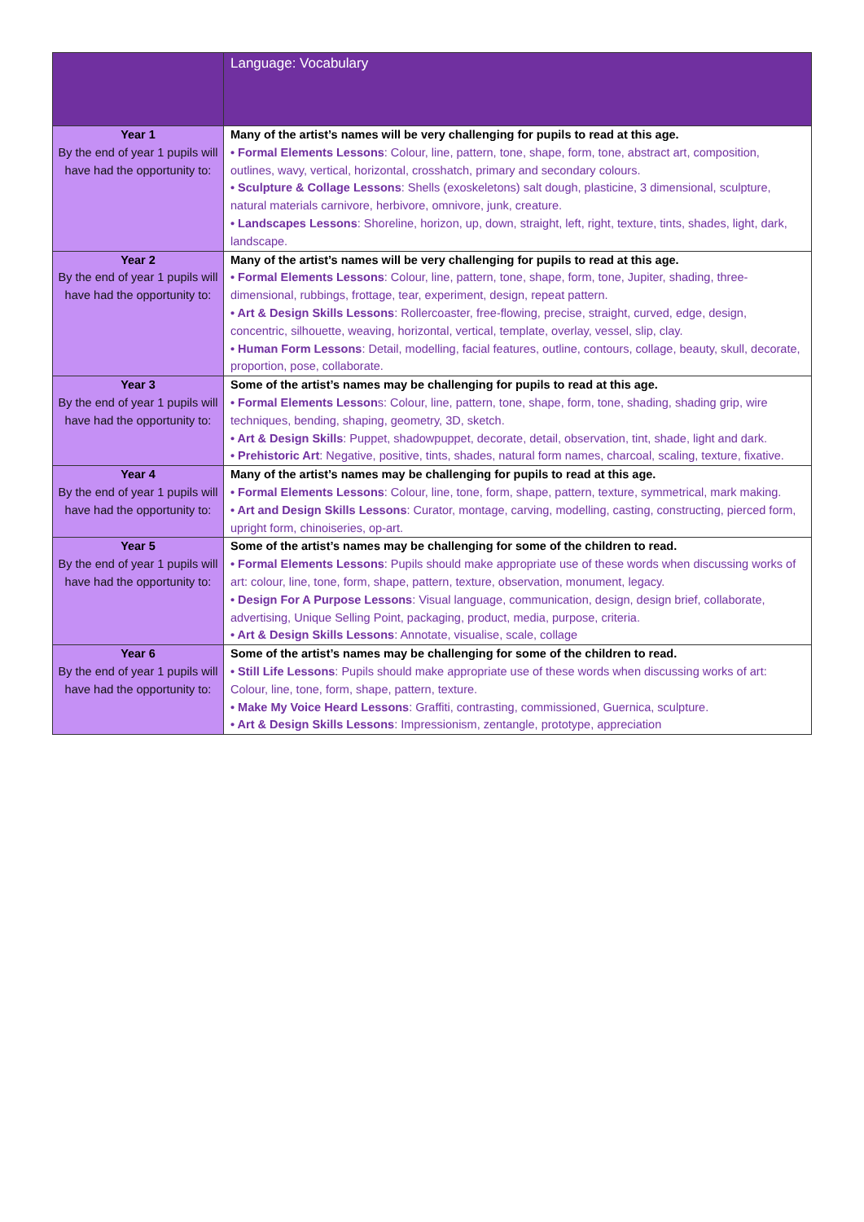| | Language: Vocabulary |
| Year 1 By the end of year 1 pupils will have had the opportunity to: | Many of the artist’s names will be very challenging for pupils to read at this age. • Formal Elements Lessons : Colour, line, pattern, tone, shape, form, tone, abstract art, composition, outlines, wavy, vertical, horizontal, crosshatch, primary and secondary colours. • Sculpture & Collage Lessons : Shells (exoskeletons) salt dough, plasticine, 3 dimensional, sculpture, natural materials carnivore, herbivore, omnivore, junk, creature. • Landscapes Lessons : Shoreline, horizon, up, down, straight, left, right, texture, tints, shades, light, dark, landscape. |
| Year 2 By the end of year 1 pupils will have had the opportunity to: | Many of the artist’s names will be very challenging for pupils to read at this age. • Formal Elements Lessons : Colour, line, pattern, tone, shape, form, tone, Jupiter, shading, three-dimensional, rubbings, frottage, tear, experiment, design, repeat pattern. • Art & Design Skills Lessons : Rollercoaster, free-flowing, precise, straight, curved, edge, design, concentric, silhouette, weaving, horizontal, vertical, template, overlay, vessel, slip, clay. • Human Form Lessons : Detail, modelling, facial features, outline, contours, collage, beauty, skull, decorate, proportion, pose, collaborate. |
| Year 3 By the end of year 1 pupils will have had the opportunity to: | Some of the artist’s names may be challenging for pupils to read at this age. • Formal Elements Lesson s: Colour, line, pattern, tone, shape, form, tone, shading, shading grip, wire techniques, bending, shaping, geometry, 3D, sketch. • Art & Design Skills : Puppet, shadowpuppet, decorate, detail, observation, tint, shade, light and dark. • Prehistoric Art : Negative, positive, tints, shades, natural form names, charcoal, scaling, texture, fixative. |
| Year 4 By the end of year 1 pupils will have had the opportunity to: | Many of the artist’s names may be challenging for pupils to read at this age. • Formal Elements Lessons : Colour, line, tone, form, shape, pattern, texture, symmetrical, mark making. • Art and Design Skills Lessons : Curator, montage, carving, modelling, casting, constructing, pierced form, upright form, chinoiseries, op-art. |
| Year 5 By the end of year 1 pupils will have had the opportunity to: | Some of the artist’s names may be challenging for some of the children to read. • Formal Elements Lessons : Pupils should make appropriate use of these words when discussing works of art: colour, line, tone, form, shape, pattern, texture, observation, monument, legacy. • Design For A Purpose Lessons : Visual language, communication, design, design brief, collaborate, advertising, Unique Selling Point, packaging, product, media, purpose, criteria. • Art & Design Skills Lessons : Annotate, visualise, scale, collage |
| Year 6 By the end of year 1 pupils will have had the opportunity to: | Some of the artist’s names may be challenging for some of the children to read. • Still Life Lessons : Pupils should make appropriate use of these words when discussing works of art: Colour, line, tone, form, shape, pattern, texture. • Make My Voice Heard Lessons : Graffiti, contrasting, commissioned, Guernica, sculpture. • Art & Design Skills Lessons : Impressionism, zentangle, prototype, appreciation |